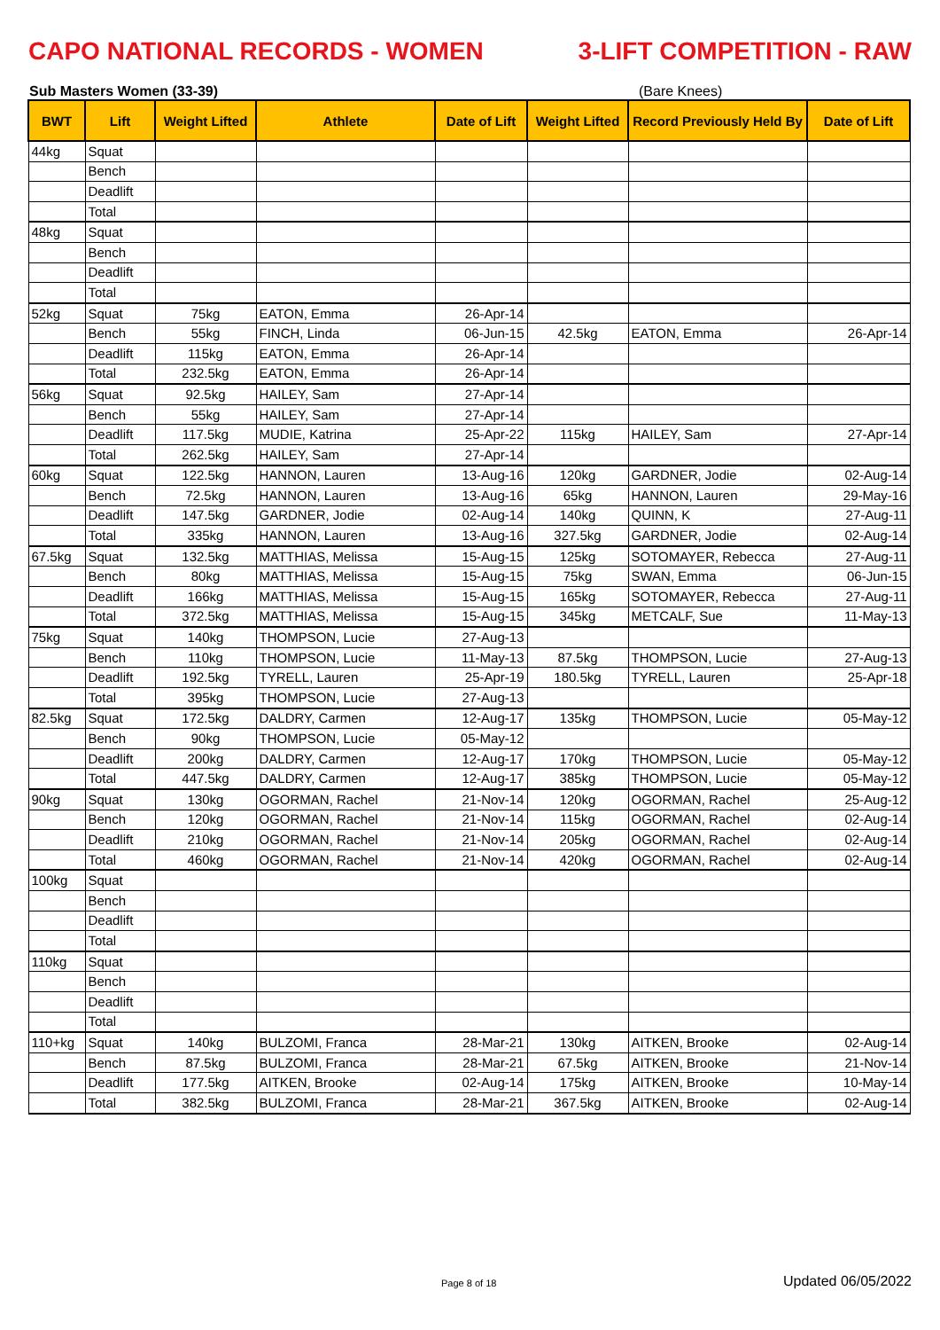CAPO NATIONAL RECORDS - WOMEN 3-LIFT COMPETITION - RAW
Sub Masters Women (33-39) (Bare Knees)
| BWT | Lift | Weight Lifted | Athlete | Date of Lift | Weight Lifted | Record Previously Held By | Date of Lift |
| --- | --- | --- | --- | --- | --- | --- | --- |
| 44kg | Squat | | | | | | |
| | Bench | | | | | | |
| | Deadlift | | | | | | |
| | Total | | | | | | |
| 48kg | Squat | | | | | | |
| | Bench | | | | | | |
| | Deadlift | | | | | | |
| | Total | | | | | | |
| 52kg | Squat | 75kg | EATON, Emma | 26-Apr-14 | | | |
| | Bench | 55kg | FINCH, Linda | 06-Jun-15 | 42.5kg | EATON, Emma | 26-Apr-14 |
| | Deadlift | 115kg | EATON, Emma | 26-Apr-14 | | | |
| | Total | 232.5kg | EATON, Emma | 26-Apr-14 | | | |
| 56kg | Squat | 92.5kg | HAILEY, Sam | 27-Apr-14 | | | |
| | Bench | 55kg | HAILEY, Sam | 27-Apr-14 | | | |
| | Deadlift | 117.5kg | MUDIE, Katrina | 25-Apr-22 | 115kg | HAILEY, Sam | 27-Apr-14 |
| | Total | 262.5kg | HAILEY, Sam | 27-Apr-14 | | | |
| 60kg | Squat | 122.5kg | HANNON, Lauren | 13-Aug-16 | 120kg | GARDNER, Jodie | 02-Aug-14 |
| | Bench | 72.5kg | HANNON, Lauren | 13-Aug-16 | 65kg | HANNON, Lauren | 29-May-16 |
| | Deadlift | 147.5kg | GARDNER, Jodie | 02-Aug-14 | 140kg | QUINN, K | 27-Aug-11 |
| | Total | 335kg | HANNON, Lauren | 13-Aug-16 | 327.5kg | GARDNER, Jodie | 02-Aug-14 |
| 67.5kg | Squat | 132.5kg | MATTHIAS, Melissa | 15-Aug-15 | 125kg | SOTOMAYER, Rebecca | 27-Aug-11 |
| | Bench | 80kg | MATTHIAS, Melissa | 15-Aug-15 | 75kg | SWAN, Emma | 06-Jun-15 |
| | Deadlift | 166kg | MATTHIAS, Melissa | 15-Aug-15 | 165kg | SOTOMAYER, Rebecca | 27-Aug-11 |
| | Total | 372.5kg | MATTHIAS, Melissa | 15-Aug-15 | 345kg | METCALF, Sue | 11-May-13 |
| 75kg | Squat | 140kg | THOMPSON, Lucie | 27-Aug-13 | | | |
| | Bench | 110kg | THOMPSON, Lucie | 11-May-13 | 87.5kg | THOMPSON, Lucie | 27-Aug-13 |
| | Deadlift | 192.5kg | TYRELL, Lauren | 25-Apr-19 | 180.5kg | TYRELL, Lauren | 25-Apr-18 |
| | Total | 395kg | THOMPSON, Lucie | 27-Aug-13 | | | |
| 82.5kg | Squat | 172.5kg | DALDRY, Carmen | 12-Aug-17 | 135kg | THOMPSON, Lucie | 05-May-12 |
| | Bench | 90kg | THOMPSON, Lucie | 05-May-12 | | | |
| | Deadlift | 200kg | DALDRY, Carmen | 12-Aug-17 | 170kg | THOMPSON, Lucie | 05-May-12 |
| | Total | 447.5kg | DALDRY, Carmen | 12-Aug-17 | 385kg | THOMPSON, Lucie | 05-May-12 |
| 90kg | Squat | 130kg | OGORMAN, Rachel | 21-Nov-14 | 120kg | OGORMAN, Rachel | 25-Aug-12 |
| | Bench | 120kg | OGORMAN, Rachel | 21-Nov-14 | 115kg | OGORMAN, Rachel | 02-Aug-14 |
| | Deadlift | 210kg | OGORMAN, Rachel | 21-Nov-14 | 205kg | OGORMAN, Rachel | 02-Aug-14 |
| | Total | 460kg | OGORMAN, Rachel | 21-Nov-14 | 420kg | OGORMAN, Rachel | 02-Aug-14 |
| 100kg | Squat | | | | | | |
| | Bench | | | | | | |
| | Deadlift | | | | | | |
| | Total | | | | | | |
| 110kg | Squat | | | | | | |
| | Bench | | | | | | |
| | Deadlift | | | | | | |
| | Total | | | | | | |
| 110+kg | Squat | 140kg | BULZOMI, Franca | 28-Mar-21 | 130kg | AITKEN, Brooke | 02-Aug-14 |
| | Bench | 87.5kg | BULZOMI, Franca | 28-Mar-21 | 67.5kg | AITKEN, Brooke | 21-Nov-14 |
| | Deadlift | 177.5kg | AITKEN, Brooke | 02-Aug-14 | 175kg | AITKEN, Brooke | 10-May-14 |
| | Total | 382.5kg | BULZOMI, Franca | 28-Mar-21 | 367.5kg | AITKEN, Brooke | 02-Aug-14 |
Page 8 of 18 Updated 06/05/2022